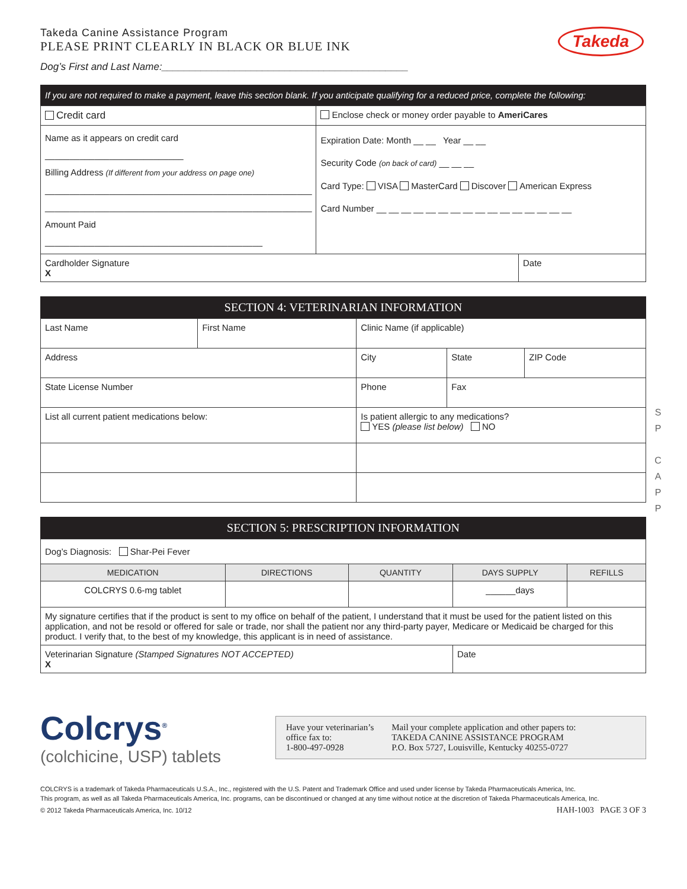Takeda Canine Assistance Program
PLEASE PRINT CLEARLY IN BLACK OR BLUE INK
Takeda
Dog’s First and Last Name:____________________________________________
If you are not required to make a payment, leave this section blank. If you anticipate qualifying for a reduced price, complete the following:
| Credit card | Enclose check or money order payable to AmeriCares | |
| Name as it appears on credit card ____________________________ Billing Address (If different from your address on page one) ______________________________________________________ ______________________________________________________ Amount Paid ____________________________________________ | Expiration Date: Month __ __ Year __ __ Security Code (on back of card) __ __ __ Card Type: VISA MasterCard Discover American Express Card Number __ __ __ __ __ __ __ __ __ __ __ __ __ __ __ __ | |
| Cardholder Signature X | | Date |
SECTION 4: VETERINARIAN INFORMATION
| Last Name | First Name | Clinic Name (if applicable) | | | |
| Address | | City | | State | ZIP Code |
| State License Number | | Phone | Fax | | |
| List all current patient medications below: | | Is patient allergic to any medications? YES (please list below) NO | | | |
SECTION 5: PRESCRIPTION INFORMATION
| Dog’s Diagnosis: Shar-Pei Fever | | | | |
| MEDICATION | DIRECTIONS | QUANTITY | DAYS SUPPLY | REFILLS |
| COLCRYS 0.6-mg tablet | | | ______days | |
| My signature certifies that if the product is sent to my office on behalf of the patient, I understand that it must be used for the patient listed on this application, and not be resold or offered for sale or trade, nor shall the patient nor any third-party payer, Medicare or Medicaid be charged for this product. I verify that, to the best of my knowledge, this applicant is in need of assistance. | | | | |
| Veterinarian Signature (Stamped Signatures NOT ACCEPTED) X | | | Date | |
Colcrys<sup>®</sup>
(colchicine, USP) tablets
Have your veterinarian’s
office fax to:
1-800-497-0928
Mail your complete application and other papers to:
TAKEDA CANINE ASSISTANCE PROGRAM
P.O. Box 5727, Louisville, Kentucky 40255-0727
COLCRYS is a trademark of Takeda Pharmaceuticals U.S.A., Inc., registered with the U.S. Patent and Trademark Office and used under license by Takeda Pharmaceuticals America, Inc.
This program, as well as all Takeda Pharmaceuticals America, Inc. programs, can be discontinued or changed at any time without notice at the discretion of Takeda Pharmaceuticals America, Inc.
© 2012 Takeda Pharmaceuticals America, Inc. 10/12 HAH-1003 PAGE 3 OF 3
S
P
C
A
P
P